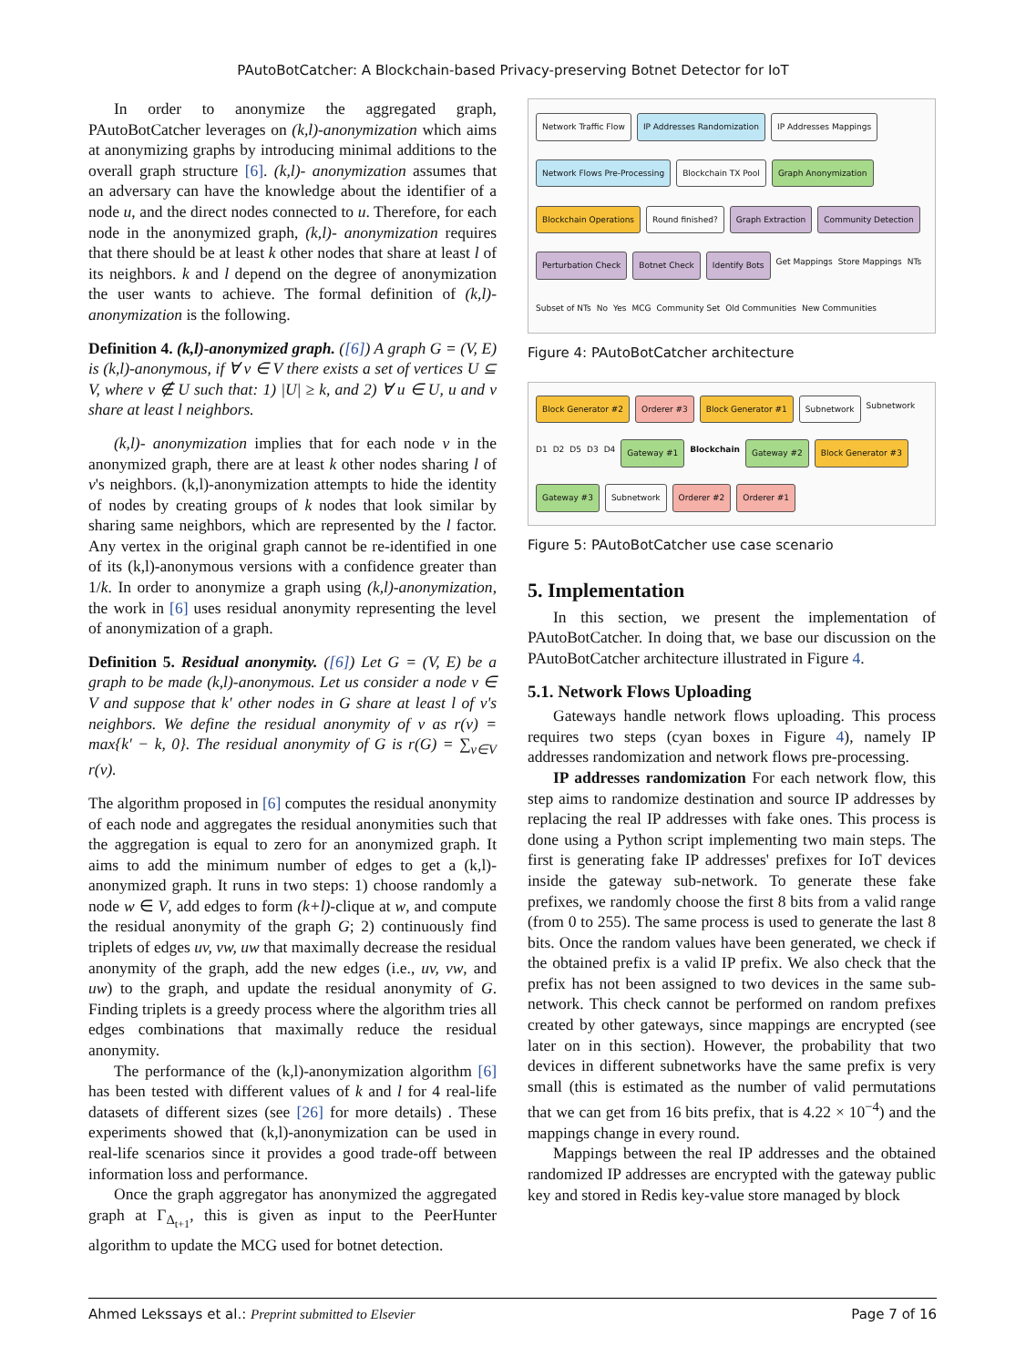PAutoBotCatcher: A Blockchain-based Privacy-preserving Botnet Detector for IoT
In order to anonymize the aggregated graph, PAutoBotCatcher leverages on (k,l)-anonymization which aims at anonymizing graphs by introducing minimal additions to the overall graph structure [6]. (k,l)- anonymization assumes that an adversary can have the knowledge about the identifier of a node u, and the direct nodes connected to u. Therefore, for each node in the anonymized graph, (k,l)- anonymization requires that there should be at least k other nodes that share at least l of its neighbors. k and l depend on the degree of anonymization the user wants to achieve. The formal definition of (k,l)- anonymization is the following.
Definition 4. (k,l)-anonymized graph. ([6]) A graph G = (V, E) is (k,l)-anonymous, if ∀ v ∈ V there exists a set of vertices U ⊆ V, where v ∉ U such that: 1) |U| ≥ k, and 2) ∀ u ∈ U, u and v share at least l neighbors.
(k,l)- anonymization implies that for each node v in the anonymized graph, there are at least k other nodes sharing l of v's neighbors. (k,l)-anonymization attempts to hide the identity of nodes by creating groups of k nodes that look similar by sharing same neighbors, which are represented by the l factor. Any vertex in the original graph cannot be re-identified in one of its (k,l)-anonymous versions with a confidence greater than 1/k. In order to anonymize a graph using (k,l)-anonymization, the work in [6] uses residual anonymity representing the level of anonymization of a graph.
Definition 5. Residual anonymity. ([6]) Let G = (V, E) be a graph to be made (k,l)-anonymous. Let us consider a node v ∈ V and suppose that k′ other nodes in G share at least l of v's neighbors. We define the residual anonymity of v as r(v) = max{k′ − k, 0}. The residual anonymity of G is r(G) = ∑<sub>v∈V</sub> r(v).
The algorithm proposed in [6] computes the residual anonymity of each node and aggregates the residual anonymities such that the aggregation is equal to zero for an anonymized graph. It aims to add the minimum number of edges to get a (k,l)-anonymized graph. It runs in two steps: 1) choose randomly a node w ∈ V, add edges to form (k+l)-clique at w, and compute the residual anonymity of the graph G; 2) continuously find triplets of edges uv, vw, uw that maximally decrease the residual anonymity of the graph, add the new edges (i.e., uv, vw, and uw) to the graph, and update the residual anonymity of G. Finding triplets is a greedy process where the algorithm tries all edges combinations that maximally reduce the residual anonymity.
The performance of the (k,l)-anonymization algorithm [6] has been tested with different values of k and l for 4 real-life datasets of different sizes (see [26] for more details) . These experiments showed that (k,l)-anonymization can be used in real-life scenarios since it provides a good trade-off between information loss and performance.
Once the graph aggregator has anonymized the aggregated graph at Γ<sub>Δ<sub>t+1</sub></sub>, this is given as input to the PeerHunter algorithm to update the MCG used for botnet detection.
Network Traffic Flow IP Addresses Randomization IP Addresses Mappings Network Flows Pre-Processing Blockchain TX Pool Graph Anonymization Blockchain Operations Round finished? Graph Extraction Community Detection Perturbation Check Botnet Check Identify Bots Get Mappings Store Mappings NTs Subset of NTs No Yes MCG Community Set Old Communities New Communities
Figure 4: PAutoBotCatcher architecture
Block Generator #2 Orderer #3 Block Generator #1 Subnetwork Subnetwork D1 D2 D5 D3 D4 Gateway #1 Blockchain Gateway #2 Block Generator #3 Gateway #3 Subnetwork Orderer #2 Orderer #1
Figure 5: PAutoBotCatcher use case scenario
5. Implementation
In this section, we present the implementation of PAutoBotCatcher. In doing that, we base our discussion on the PAutoBotCatcher architecture illustrated in Figure 4.
5.1. Network Flows Uploading
Gateways handle network flows uploading. This process requires two steps (cyan boxes in Figure 4), namely IP addresses randomization and network flows pre-processing.
IP addresses randomization For each network flow, this step aims to randomize destination and source IP addresses by replacing the real IP addresses with fake ones. This process is done using a Python script implementing two main steps. The first is generating fake IP addresses' prefixes for IoT devices inside the gateway sub-network. To generate these fake prefixes, we randomly choose the first 8 bits from a valid range (from 0 to 255). The same process is used to generate the last 8 bits. Once the random values have been generated, we check if the obtained prefix is a valid IP prefix. We also check that the prefix has not been assigned to two devices in the same sub-network. This check cannot be performed on random prefixes created by other gateways, since mappings are encrypted (see later on in this section). However, the probability that two devices in different subnetworks have the same prefix is very small (this is estimated as the number of valid permutations that we can get from 16 bits prefix, that is 4.22 × 10<sup>−4</sup>) and the mappings change in every round.
Mappings between the real IP addresses and the obtained randomized IP addresses are encrypted with the gateway public key and stored in Redis key-value store managed by block
Ahmed Lekssays et al.: Preprint submitted to Elsevier Page 7 of 16